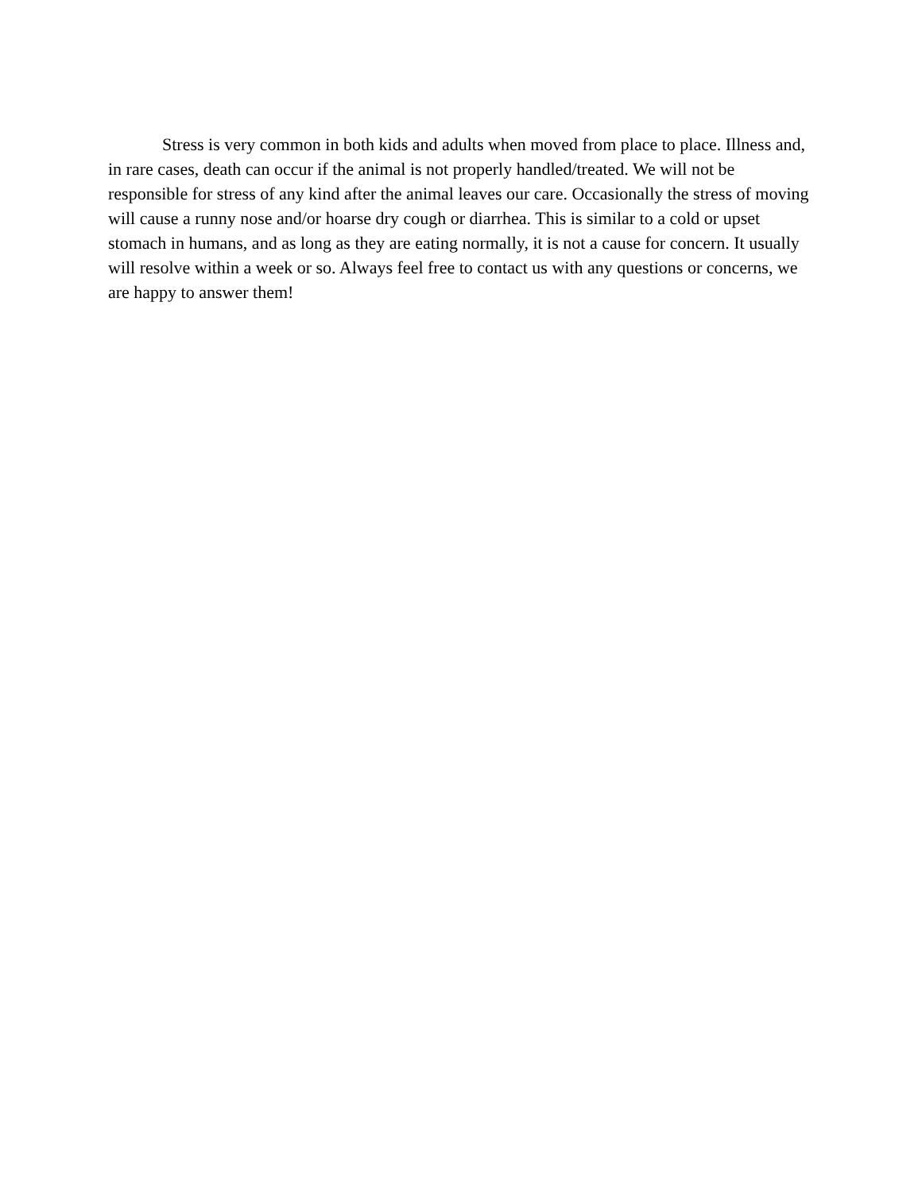Stress is very common in both kids and adults when moved from place to place. Illness and, in rare cases, death can occur if the animal is not properly handled/treated. We will not be responsible for stress of any kind after the animal leaves our care. Occasionally the stress of moving will cause a runny nose and/or hoarse dry cough or diarrhea. This is similar to a cold or upset stomach in humans, and as long as they are eating normally, it is not a cause for concern. It usually will resolve within a week or so. Always feel free to contact us with any questions or concerns, we are happy to answer them!